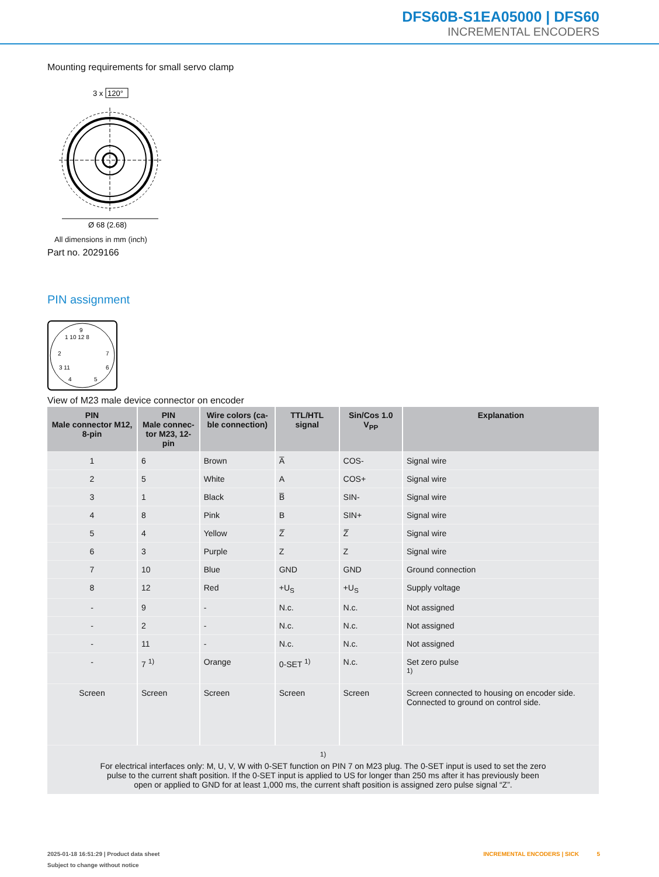DFS60B-S1EA05000 | DFS60
INCREMENTAL ENCODERS
Mounting requirements for small servo clamp
3 x
120°
Ø 68 (2.68)
All dimensions in mm (inch)
Part no. 2029166
PIN assignment
1 10 12 8
2
7
3 11
6
4
5
9
View of M23 male device connector on encoder
| PIN Male connector M12, 8-pin | PIN Male connec- tor M23, 12-pin | Wire colors (ca- ble connection) | TTL/HTL signal | Sin/Cos 1.0 V<sub>PP</sub> | Explanation |
| --- | --- | --- | --- | --- | --- |
| 1 | 6 | Brown | A̅ | COS- | Signal wire |
| 2 | 5 | White | A | COS+ | Signal wire |
| 3 | 1 | Black | B̅ | SIN- | Signal wire |
| 4 | 8 | Pink | B | SIN+ | Signal wire |
| 5 | 4 | Yellow | Z̅ | Z̅ | Signal wire |
| 6 | 3 | Purple | Z | Z | Signal wire |
| 7 | 10 | Blue | GND | GND | Ground connection |
| 8 | 12 | Red | +U<sub>S</sub> | +U<sub>S</sub> | Supply voltage |
| - | 9 | - | N.c. | N.c. | Not assigned |
| - | 2 | - | N.c. | N.c. | Not assigned |
| - | 11 | - | N.c. | N.c. | Not assigned |
| - | 7 <sup>1)</sup> | Orange | 0-SET <sup>1)</sup> | N.c. | Set zero pulse <sup>1)</sup> |
| Screen | Screen | Screen | Screen | Screen | Screen connected to housing on encoder side. Connected to ground on control side. |
| <sup>1)</sup> For electrical interfaces only: M, U, V, W with 0-SET function on PIN 7 on M23 plug. The 0-SET input is used to set the zero pulse to the current shaft position. If the 0-SET input is applied to US for longer than 250 ms after it has previously been open or applied to GND for at least 1,000 ms, the current shaft position is assigned zero pulse signal “Z”. | | | | | |
2025-01-18 16:51:29 | Product data sheet INCREMENTAL ENCODERS | SICK 5
Subject to change without notice